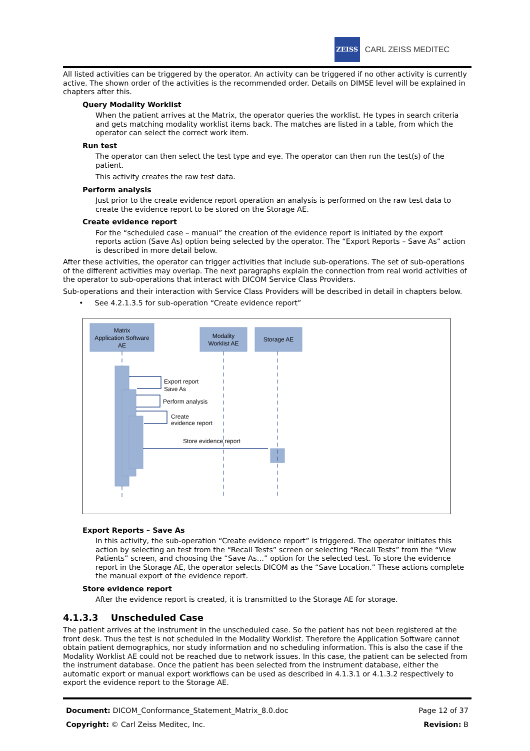ZEISS
CARL ZEISS MEDITEC
All listed activities can be triggered by the operator. An activity can be triggered if no other activity is currently active. The shown order of the activities is the recommended order. Details on DIMSE level will be explained in chapters after this.
Query Modality Worklist
When the patient arrives at the Matrix, the operator queries the worklist. He types in search criteria and gets matching modality worklist items back. The matches are listed in a table, from which the operator can select the correct work item.
Run test
The operator can then select the test type and eye. The operator can then run the test(s) of the patient.
This activity creates the raw test data.
Perform analysis
Just prior to the create evidence report operation an analysis is performed on the raw test data to create the evidence report to be stored on the Storage AE.
Create evidence report
For the “scheduled case – manual” the creation of the evidence report is initiated by the export reports action (Save As) option being selected by the operator. The “Export Reports – Save As” action is described in more detail below.
After these activities, the operator can trigger activities that include sub-operations. The set of sub-operations of the different activities may overlap. The next paragraphs explain the connection from real world activities of the operator to sub-operations that interact with DICOM Service Class Providers.
Sub-operations and their interaction with Service Class Providers will be described in detail in chapters below.
• See 4.2.1.3.5 for sub-operation “Create evidence report”
Matrix
Application Software
AE
Modality
Worklist AE
Storage AE
Export report
Save As
Perform analysis
Create
evidence report
Store evidence report
Export Reports – Save As
In this activity, the sub-operation “Create evidence report” is triggered. The operator initiates this action by selecting an test from the “Recall Tests” screen or selecting “Recall Tests” from the “View Patients” screen, and choosing the “Save As…” option for the selected test. To store the evidence report in the Storage AE, the operator selects DICOM as the “Save Location.” These actions complete the manual export of the evidence report.
Store evidence report
After the evidence report is created, it is transmitted to the Storage AE for storage.
4.1.3.3 Unscheduled Case
The patient arrives at the instrument in the unscheduled case. So the patient has not been registered at the front desk. Thus the test is not scheduled in the Modality Worklist. Therefore the Application Software cannot obtain patient demographics, nor study information and no scheduling information. This is also the case if the Modality Worklist AE could not be reached due to network issues. In this case, the patient can be selected from the instrument database. Once the patient has been selected from the instrument database, either the automatic export or manual export workflows can be used as described in 4.1.3.1 or 4.1.3.2 respectively to export the evidence report to the Storage AE.
Document: DICOM_Conformance_Statement_Matrix_8.0.doc
Copyright: © Carl Zeiss Meditec, Inc.
Page 12 of 37
Revision: B